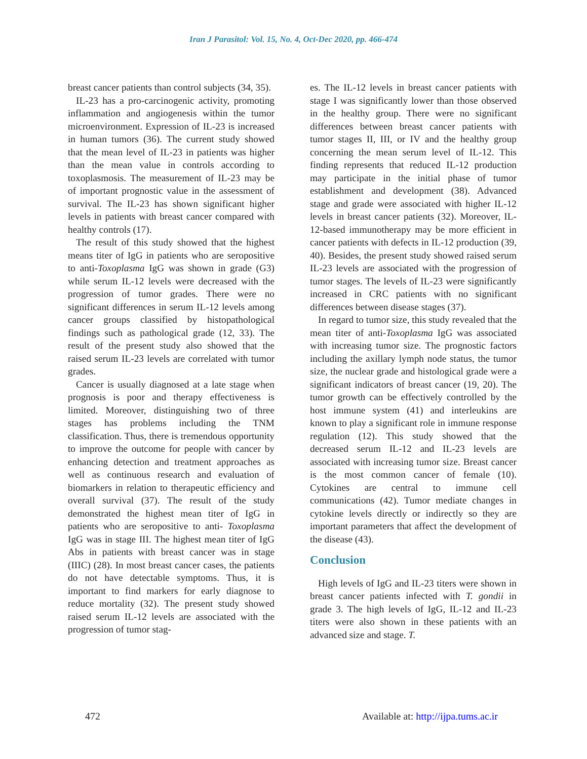Iran J Parasitol: Vol. 15, No. 4, Oct-Dec 2020, pp. 466-474
breast cancer patients than control subjects (34, 35).
IL-23 has a pro-carcinogenic activity, promoting inflammation and angiogenesis within the tumor microenvironment. Expression of IL-23 is increased in human tumors (36). The current study showed that the mean level of IL-23 in patients was higher than the mean value in controls according to toxoplasmosis. The measurement of IL-23 may be of important prognostic value in the assessment of survival. The IL-23 has shown significant higher levels in patients with breast cancer compared with healthy controls (17).
The result of this study showed that the highest means titer of IgG in patients who are seropositive to anti-Toxoplasma IgG was shown in grade (G3) while serum IL-12 levels were decreased with the progression of tumor grades. There were no significant differences in serum IL-12 levels among cancer groups classified by histopathological findings such as pathological grade (12, 33). The result of the present study also showed that the raised serum IL-23 levels are correlated with tumor grades.
Cancer is usually diagnosed at a late stage when prognosis is poor and therapy effectiveness is limited. Moreover, distinguishing two of three stages has problems including the TNM classification. Thus, there is tremendous opportunity to improve the outcome for people with cancer by enhancing detection and treatment approaches as well as continuous research and evaluation of biomarkers in relation to therapeutic efficiency and overall survival (37). The result of the study demonstrated the highest mean titer of IgG in patients who are seropositive to anti- Toxoplasma IgG was in stage III. The highest mean titer of IgG Abs in patients with breast cancer was in stage (IIIC) (28). In most breast cancer cases, the patients do not have detectable symptoms. Thus, it is important to find markers for early diagnose to reduce mortality (32). The present study showed raised serum IL-12 levels are associated with the progression of tumor stag-
es. The IL-12 levels in breast cancer patients with stage I was significantly lower than those observed in the healthy group. There were no significant differences between breast cancer patients with tumor stages II, III, or IV and the healthy group concerning the mean serum level of IL-12. This finding represents that reduced IL-12 production may participate in the initial phase of tumor establishment and development (38). Advanced stage and grade were associated with higher IL-12 levels in breast cancer patients (32). Moreover, IL-12-based immunotherapy may be more efficient in cancer patients with defects in IL-12 production (39, 40). Besides, the present study showed raised serum IL-23 levels are associated with the progression of tumor stages. The levels of IL-23 were significantly increased in CRC patients with no significant differences between disease stages (37).
In regard to tumor size, this study revealed that the mean titer of anti-Toxoplasma IgG was associated with increasing tumor size. The prognostic factors including the axillary lymph node status, the tumor size, the nuclear grade and histological grade were a significant indicators of breast cancer (19, 20). The tumor growth can be effectively controlled by the host immune system (41) and interleukins are known to play a significant role in immune response regulation (12). This study showed that the decreased serum IL-12 and IL-23 levels are associated with increasing tumor size. Breast cancer is the most common cancer of female (10). Cytokines are central to immune cell communications (42). Tumor mediate changes in cytokine levels directly or indirectly so they are important parameters that affect the development of the disease (43).
Conclusion
High levels of IgG and IL-23 titers were shown in breast cancer patients infected with T. gondii in grade 3. The high levels of IgG, IL-12 and IL-23 titers were also shown in these patients with an advanced size and stage. T.
472 Available at: http://ijpa.tums.ac.ir